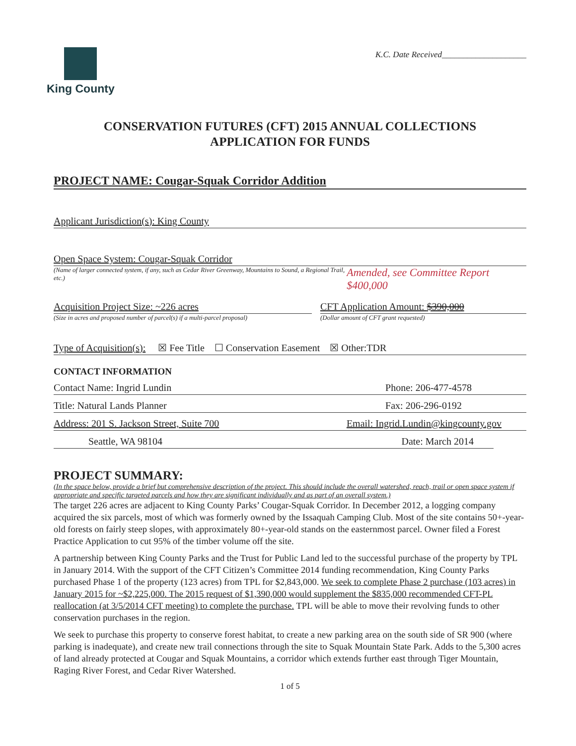King County
K.C. Date Received____________________
CONSERVATION FUTURES (CFT) 2015 ANNUAL COLLECTIONS
APPLICATION FOR FUNDS
PROJECT NAME: Cougar-Squak Corridor Addition
Applicant Jurisdiction(s): King County
Open Space System: Cougar-Squak Corridor
(Name of larger connected system, if any, such as Cedar River Greenway, Mountains to Sound, a Regional Trail, etc.)
Amended, see Committee Report $400,000
Acquisition Project Size: ~226 acres
(Size in acres and proposed number of parcel(s) if a multi-parcel proposal)
CFT Application Amount: $390,000
(Dollar amount of CFT grant requested)
Type of Acquisition(s): ☒ Fee Title ☐ Conservation Easement ☒ Other:TDR
CONTACT INFORMATION
Contact Name: Ingrid Lundin Phone: 206-477-4578
Title: Natural Lands Planner Fax: 206-296-0192
Address: 201 S. Jackson Street, Suite 700 Email: Ingrid.Lundin@kingcounty.gov
Seattle, WA 98104 Date: March 2014
PROJECT SUMMARY:
(In the space below, provide a brief but comprehensive description of the project. This should include the overall watershed, reach, trail or open space system if appropriate and specific targeted parcels and how they are significant individually and as part of an overall system.)
The target 226 acres are adjacent to King County Parks’ Cougar-Squak Corridor. In December 2012, a logging company acquired the six parcels, most of which was formerly owned by the Issaquah Camping Club. Most of the site contains 50+-year-old forests on fairly steep slopes, with approximately 80+-year-old stands on the easternmost parcel. Owner filed a Forest Practice Application to cut 95% of the timber volume off the site.
A partnership between King County Parks and the Trust for Public Land led to the successful purchase of the property by TPL in January 2014. With the support of the CFT Citizen’s Committee 2014 funding recommendation, King County Parks purchased Phase 1 of the property (123 acres) from TPL for $2,843,000. We seek to complete Phase 2 purchase (103 acres) in January 2015 for ~$2,225,000. The 2015 request of $1,390,000 would supplement the $835,000 recommended CFT-PL reallocation (at 3/5/2014 CFT meeting) to complete the purchase. TPL will be able to move their revolving funds to other conservation purchases in the region.
We seek to purchase this property to conserve forest habitat, to create a new parking area on the south side of SR 900 (where parking is inadequate), and create new trail connections through the site to Squak Mountain State Park. Adds to the 5,300 acres of land already protected at Cougar and Squak Mountains, a corridor which extends further east through Tiger Mountain, Raging River Forest, and Cedar River Watershed.
1 of 5